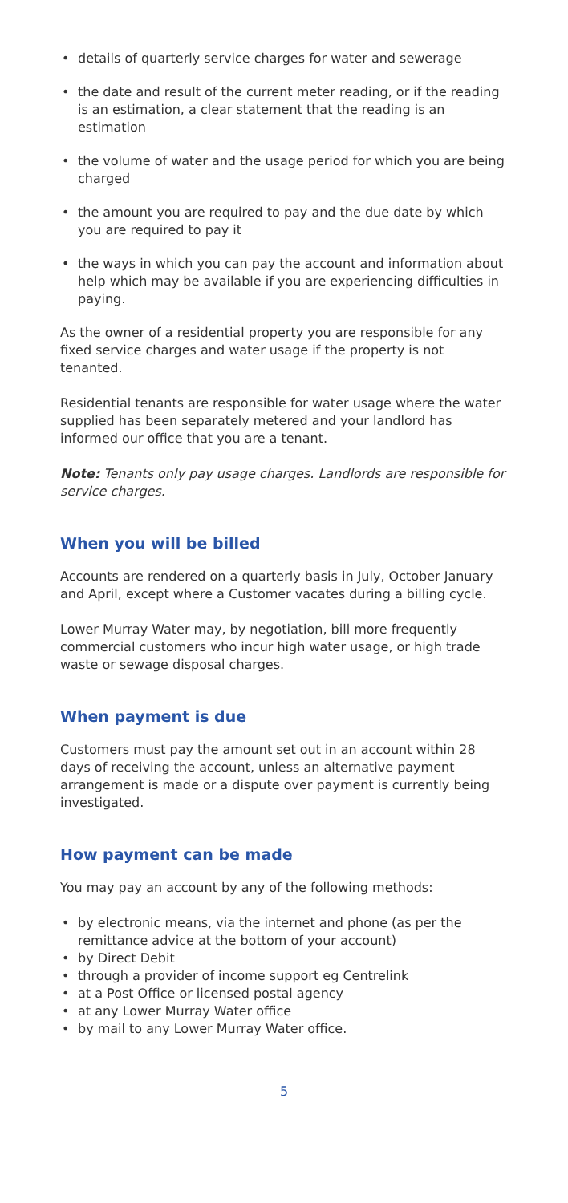details of quarterly service charges for water and sewerage
the date and result of the current meter reading, or if the reading is an estimation, a clear statement that the reading is an estimation
the volume of water and the usage period for which you are being charged
the amount you are required to pay and the due date by which you are required to pay it
the ways in which you can pay the account and information about help which may be available if you are experiencing difficulties in paying.
As the owner of a residential property you are responsible for any fixed service charges and water usage if the property is not tenanted.
Residential tenants are responsible for water usage where the water supplied has been separately metered and your landlord has informed our office that you are a tenant.
Note: Tenants only pay usage charges. Landlords are responsible for service charges.
When you will be billed
Accounts are rendered on a quarterly basis in July, October January and April, except where a Customer vacates during a billing cycle.
Lower Murray Water may, by negotiation, bill more frequently commercial customers who incur high water usage, or high trade waste or sewage disposal charges.
When payment is due
Customers must pay the amount set out in an account within 28 days of receiving the account, unless an alternative payment arrangement is made or a dispute over payment is currently being investigated.
How payment can be made
You may pay an account by any of the following methods:
by electronic means, via the internet and phone (as per the remittance advice at the bottom of your account)
by Direct Debit
through a provider of income support eg Centrelink
at a Post Office or licensed postal agency
at any Lower Murray Water office
by mail to any Lower Murray Water office.
5